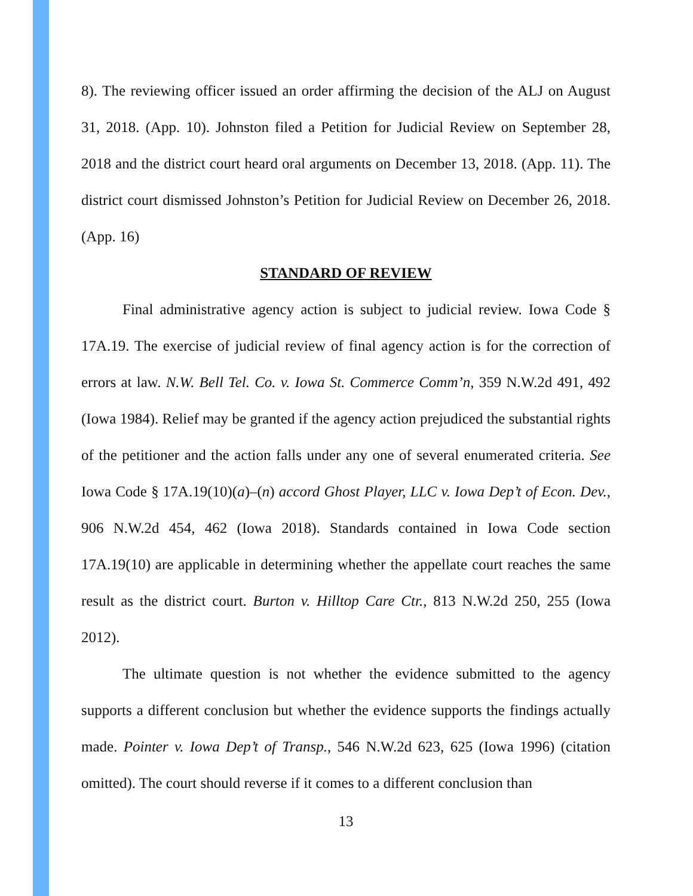8). The reviewing officer issued an order affirming the decision of the ALJ on August 31, 2018. (App. 10). Johnston filed a Petition for Judicial Review on September 28, 2018 and the district court heard oral arguments on December 13, 2018. (App. 11). The district court dismissed Johnston’s Petition for Judicial Review on December 26, 2018. (App. 16)
STANDARD OF REVIEW
Final administrative agency action is subject to judicial review. Iowa Code § 17A.19. The exercise of judicial review of final agency action is for the correction of errors at law. N.W. Bell Tel. Co. v. Iowa St. Commerce Comm’n, 359 N.W.2d 491, 492 (Iowa 1984). Relief may be granted if the agency action prejudiced the substantial rights of the petitioner and the action falls under any one of several enumerated criteria. See Iowa Code § 17A.19(10)(a)–(n) accord Ghost Player, LLC v. Iowa Dep’t of Econ. Dev., 906 N.W.2d 454, 462 (Iowa 2018). Standards contained in Iowa Code section 17A.19(10) are applicable in determining whether the appellate court reaches the same result as the district court. Burton v. Hilltop Care Ctr., 813 N.W.2d 250, 255 (Iowa 2012).
The ultimate question is not whether the evidence submitted to the agency supports a different conclusion but whether the evidence supports the findings actually made. Pointer v. Iowa Dep’t of Transp., 546 N.W.2d 623, 625 (Iowa 1996) (citation omitted). The court should reverse if it comes to a different conclusion than
13